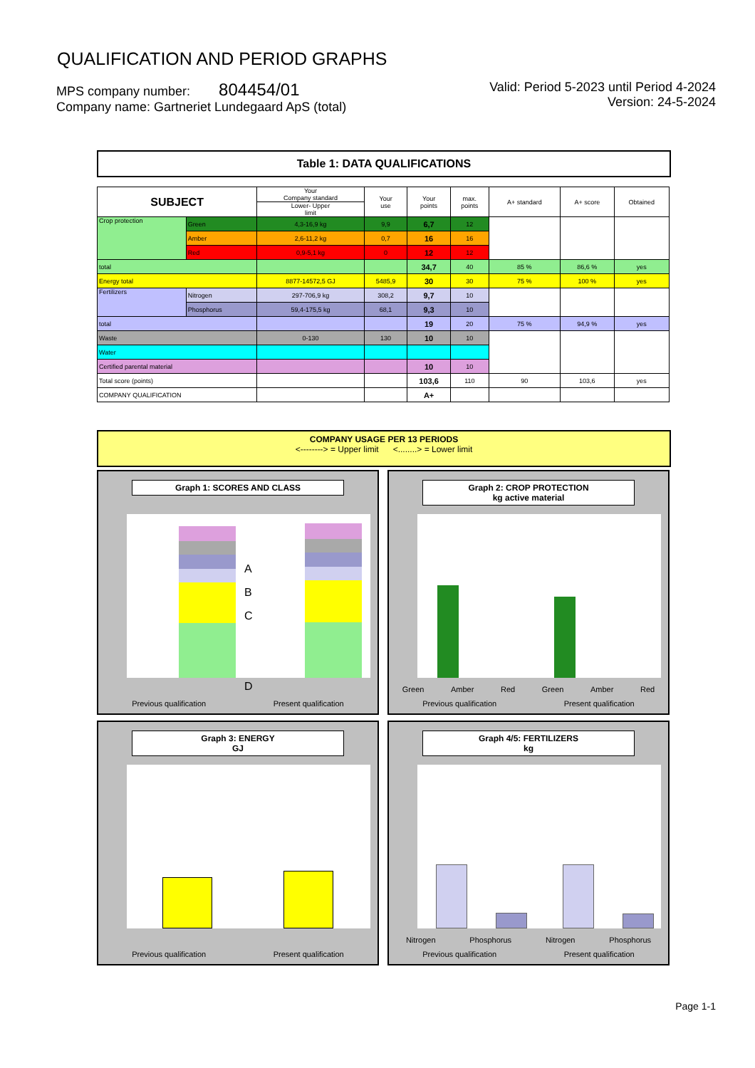QUALIFICATION AND PERIOD GRAPHS
MPS company number: 804454/01
Company name: Gartneriet Lundegaard ApS (total)
Valid: Period 5-2023 until Period 4-2024
Version: 24-5-2024
Table 1: DATA QUALIFICATIONS
| SUBJECT | | Your Company standard | Your use | Your points | max. points | A+ standard | A+ score | Obtained |
| --- | --- | --- | --- | --- | --- | --- | --- | --- |
| | | Lower- Upper limit | | | | | | |
| Crop protection | Green | 4,3-16,9 kg | 9,9 | 6,7 | 12 | | | |
| | Amber | 2,6-11,2 kg | 0,7 | 16 | 16 | | | |
| | Red | 0,9-5,1 kg | 0 | 12 | 12 | | | |
| total | | | | 34,7 | 40 | 85 % | 86,6 % | yes |
| Energy total | | 8877-14572,5 GJ | 5485,9 | 30 | 30 | 75 % | 100 % | yes |
| Fertilizers | Nitrogen | 297-706,9 kg | 308,2 | 9,7 | 10 | | | |
| | Phosphorus | 59,4-175,5 kg | 68,1 | 9,3 | 10 | | | |
| total | | | | 19 | 20 | 75 % | 94,9 % | yes |
| Waste | | 0-130 | 130 | 10 | 10 | | | |
| Water | | | | | | | | |
| Certified parental material | | | | 10 | 10 | | | |
| Total score (points) | | | | 103,6 | 110 | 90 | 103,6 | yes |
| COMPANY QUALIFICATION | | | | A+ | | | | |
COMPANY USAGE PER 13 PERIODS
<--------> = Upper limit <........> = Lower limit
Graph 1: SCORES AND CLASS
A
B
C
D
Previous qualification Present qualification
Graph 2: CROP PROTECTION
kg active material
Green Amber Red Green Amber Red
Previous qualification Present qualification
Graph 3: ENERGY
GJ
Previous qualification Present qualification
Graph 4/5: FERTILIZERS
kg
Nitrogen Phosphorus Nitrogen Phosphorus
Previous qualification Present qualification
Page 1-1